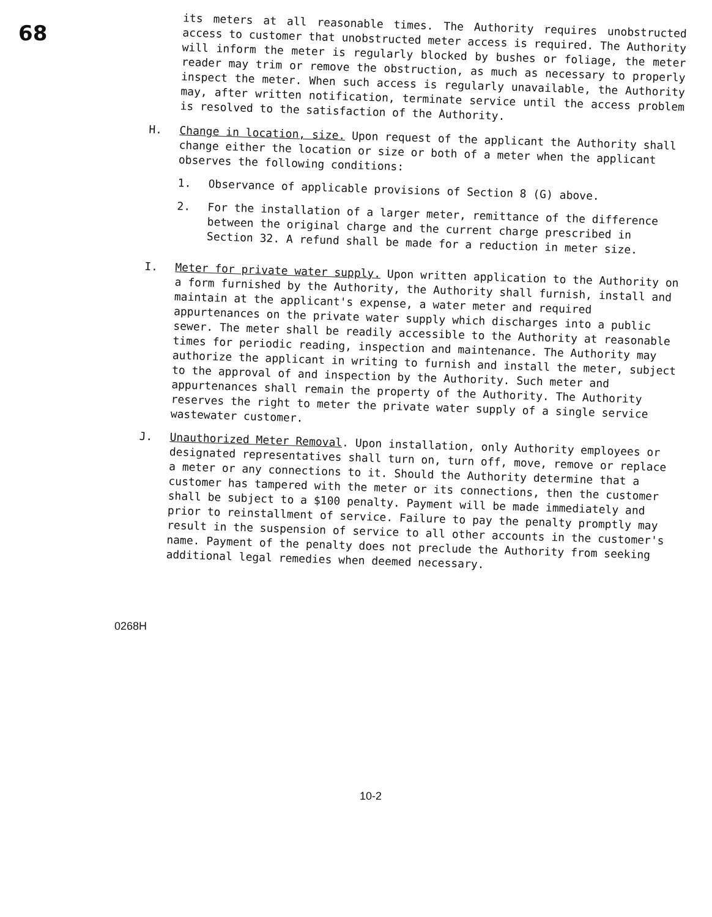68
its meters at all reasonable times. The Authority requires unobstructed access to customer that unobstructed meter access is required. The Authority will inform the meter is regularly blocked by bushes or foliage, the meter reader may trim or remove the obstruction, as much as necessary to properly inspect the meter. When such access is regularly unavailable, the Authority may, after written notification, terminate service until the access problem is resolved to the satisfaction of the Authority.
H.
Change in location, size. Upon request of the applicant the Authority shall change either the location or size or both of a meter when the applicant observes the following conditions:
1.
Observance of applicable provisions of Section 8 (G) above.
2.
For the installation of a larger meter, remittance of the difference between the original charge and the current charge prescribed in Section 32. A refund shall be made for a reduction in meter size.
I.
Meter for private water supply. Upon written application to the Authority on a form furnished by the Authority, the Authority shall furnish, install and maintain at the applicant's expense, a water meter and required appurtenances on the private water supply which discharges into a public sewer. The meter shall be readily accessible to the Authority at reasonable times for periodic reading, inspection and maintenance. The Authority may authorize the applicant in writing to furnish and install the meter, subject to the approval of and inspection by the Authority. Such meter and appurtenances shall remain the property of the Authority. The Authority reserves the right to meter the private water supply of a single service wastewater customer.
J.
Unauthorized Meter Removal. Upon installation, only Authority employees or designated representatives shall turn on, turn off, move, remove or replace a meter or any connections to it. Should the Authority determine that a customer has tampered with the meter or its connections, then the customer shall be subject to a $100 penalty. Payment will be made immediately and prior to reinstallment of service. Failure to pay the penalty promptly may result in the suspension of service to all other accounts in the customer's name. Payment of the penalty does not preclude the Authority from seeking additional legal remedies when deemed necessary.
0268H
10-2